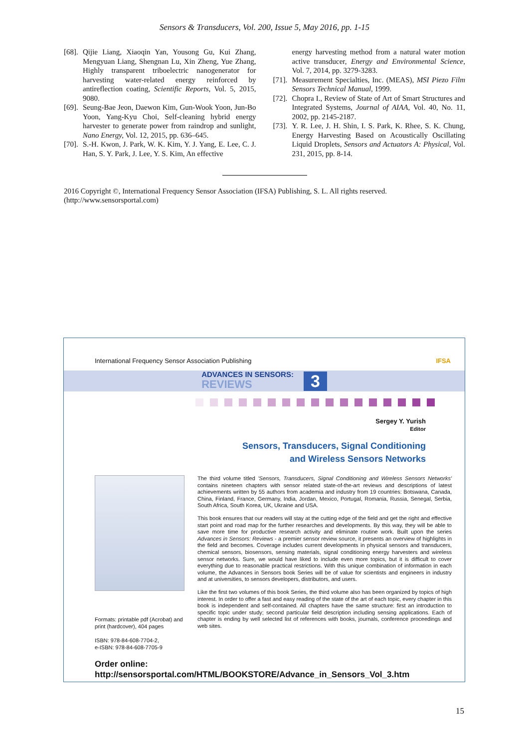Sensors & Transducers, Vol. 200, Issue 5, May 2016, pp. 1-15
[68]. Qijie Liang, Xiaoqin Yan, Yousong Gu, Kui Zhang, Mengyuan Liang, Shengnan Lu, Xin Zheng, Yue Zhang, Highly transparent triboelectric nanogenerator for harvesting water-related energy reinforced by antireflection coating, Scientific Reports, Vol. 5, 2015, 9080.
[69]. Seung-Bae Jeon, Daewon Kim, Gun-Wook Yoon, Jun-Bo Yoon, Yang-Kyu Choi, Self-cleaning hybrid energy harvester to generate power from raindrop and sunlight, Nano Energy, Vol. 12, 2015, pp. 636–645.
[70]. S.-H. Kwon, J. Park, W. K. Kim, Y. J. Yang, E. Lee, C. J. Han, S. Y. Park, J. Lee, Y. S. Kim, An effective
energy harvesting method from a natural water motion active transducer, Energy and Environmental Science, Vol. 7, 2014, pp. 3279-3283.
[71]. Measurement Specialties, Inc. (MEAS), MSI Piezo Film Sensors Technical Manual, 1999.
[72]. Chopra I., Review of State of Art of Smart Structures and Integrated Systems, Journal of AIAA, Vol. 40, No. 11, 2002, pp. 2145-2187.
[73]. Y. R. Lee, J. H. Shin, I. S. Park, K. Rhee, S. K. Chung, Energy Harvesting Based on Acoustically Oscillating Liquid Droplets, Sensors and Actuators A: Physical, Vol. 231, 2015, pp. 8-14.
2016 Copyright ©, International Frequency Sensor Association (IFSA) Publishing, S. L. All rights reserved.
(http://www.sensorsportal.com)
International Frequency Sensor Association Publishing IFSA
ADVANCES IN SENSORS:
REVIEWS
3
Sergey Y. Yurish
Editor
Sensors, Transducers, Signal Conditioning
and Wireless Sensors Networks
Formats: printable pdf (Acrobat) and print (hardcover), 404 pages
ISBN: 978-84-608-7704-2,
e-ISBN: 978-84-608-7705-9
The third volume titled 'Sensors, Transducers, Signal Conditioning and Wireless Sensors Networks' contains nineteen chapters with sensor related state-of-the-art reviews and descriptions of latest achievements written by 55 authors from academia and industry from 19 countries: Botswana, Canada, China, Finland, France, Germany, India, Jordan, Mexico, Portugal, Romania, Russia, Senegal, Serbia, South Africa, South Korea, UK, Ukraine and USA.
This book ensures that our readers will stay at the cutting edge of the field and get the right and effective start point and road map for the further researches and developments. By this way, they will be able to save more time for productive research activity and eliminate routine work. Built upon the series Advances in Sensors: Reviews - a premier sensor review source, it presents an overview of highlights in the field and becomes. Coverage includes current developments in physical sensors and transducers, chemical sensors, biosensors, sensing materials, signal conditioning energy harvesters and wireless sensor networks. Sure, we would have liked to include even more topics, but it is difficult to cover everything due to reasonable practical restrictions. With this unique combination of information in each volume, the Advances in Sensors book Series will be of value for scientists and engineers in industry and at universities, to sensors developers, distributors, and users.
Like the first two volumes of this book Series, the third volume also has been organized by topics of high interest. In order to offer a fast and easy reading of the state of the art of each topic, every chapter in this book is independent and self-contained. All chapters have the same structure: first an introduction to specific topic under study; second particular field description including sensing applications. Each of chapter is ending by well selected list of references with books, journals, conference proceedings and web sites.
Order online:
http://sensorsportal.com/HTML/BOOKSTORE/Advance_in_Sensors_Vol_3.htm
15